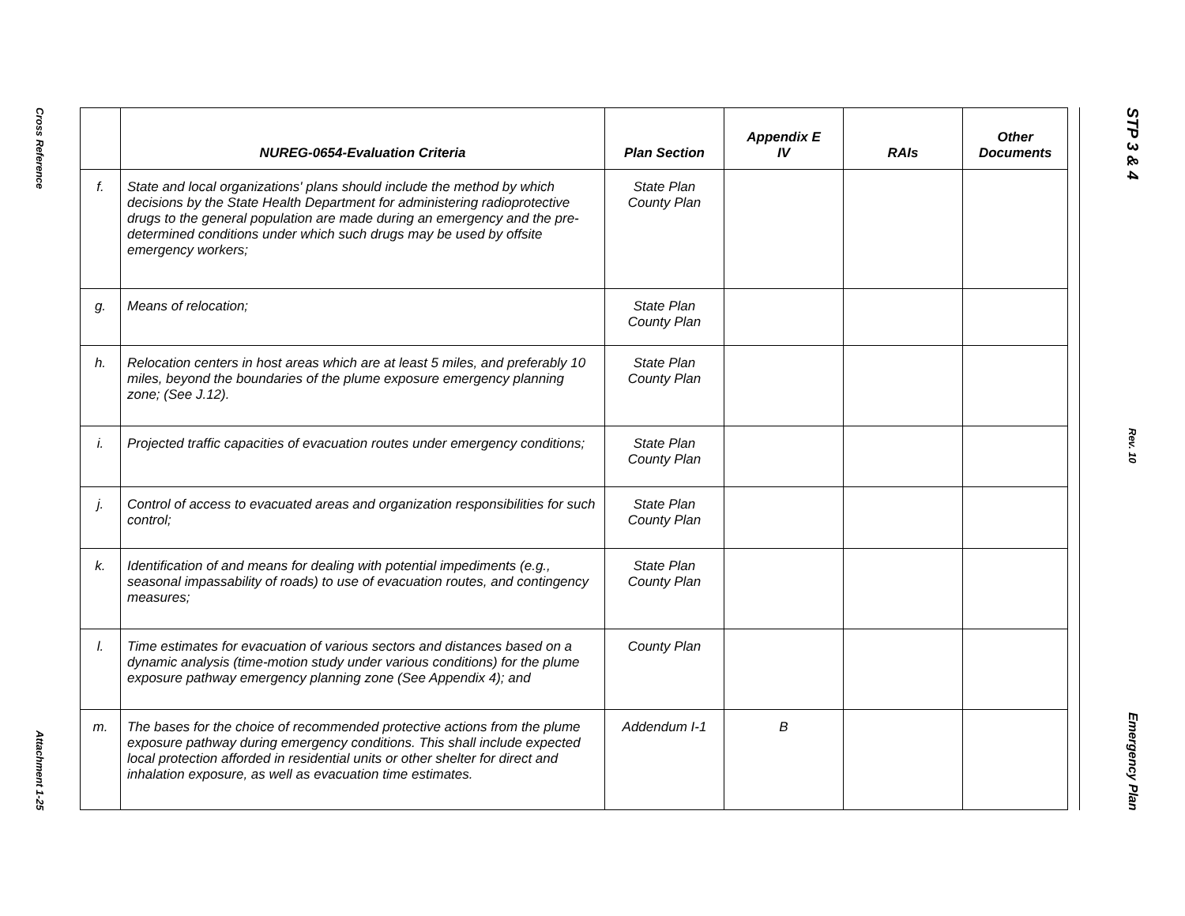Cross Reference
Attachment 1-25
| | NUREG-0654-Evaluation Criteria | Plan Section | Appendix E IV | RAIs | Other Documents |
| --- | --- | --- | --- | --- | --- |
| f. | State and local organizations' plans should include the method by which decisions by the State Health Department for administering radioprotective drugs to the general population are made during an emergency and the pre-determined conditions under which such drugs may be used by offsite emergency workers; | State Plan County Plan | | | |
| g. | Means of relocation; | State Plan County Plan | | | |
| h. | Relocation centers in host areas which are at least 5 miles, and preferably 10 miles, beyond the boundaries of the plume exposure emergency planning zone; (See J.12). | State Plan County Plan | | | |
| i. | Projected traffic capacities of evacuation routes under emergency conditions; | State Plan County Plan | | | |
| j. | Control of access to evacuated areas and organization responsibilities for such control; | State Plan County Plan | | | |
| k. | Identification of and means for dealing with potential impediments (e.g., seasonal impassability of roads) to use of evacuation routes, and contingency measures; | State Plan County Plan | | | |
| l. | Time estimates for evacuation of various sectors and distances based on a dynamic analysis (time-motion study under various conditions) for the plume exposure pathway emergency planning zone (See Appendix 4); and | County Plan | | | |
| m. | The bases for the choice of recommended protective actions from the plume exposure pathway during emergency conditions. This shall include expected local protection afforded in residential units or other shelter for direct and inhalation exposure, as well as evacuation time estimates. | Addendum I-1 | B | | |
STP 3 & 4
Rev. 10
Emergency Plan